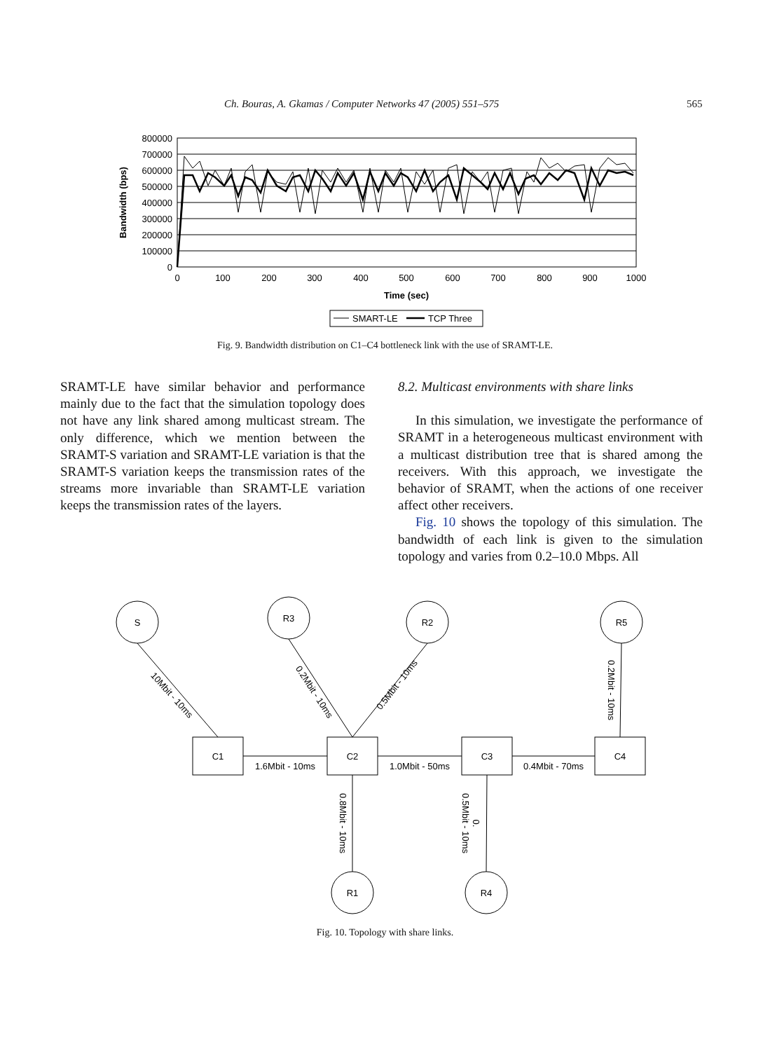Ch. Bouras, A. Gkamas / Computer Networks 47 (2005) 551–575 565
800000
700000
600000
500000
400000
300000
200000
100000
0
0
100
200
300
400
500
600
700
800
900
1000
Time (sec)
Bandwidth (bps)
SMART-LE
TCP Three
Fig. 9. Bandwidth distribution on C1–C4 bottleneck link with the use of SRAMT-LE.
SRAMT-LE have similar behavior and performance mainly due to the fact that the simulation topology does not have any link shared among multicast stream. The only difference, which we mention between the SRAMT-S variation and SRAMT-LE variation is that the SRAMT-S variation keeps the transmission rates of the streams more invariable than SRAMT-LE variation keeps the transmission rates of the layers.
8.2. Multicast environments with share links
In this simulation, we investigate the performance of SRAMT in a heterogeneous multicast environment with a multicast distribution tree that is shared among the receivers. With this approach, we investigate the behavior of SRAMT, when the actions of one receiver affect other receivers.
Fig. 10 shows the topology of this simulation. The bandwidth of each link is given to the simulation topology and varies from 0.2–10.0 Mbps. All
S
R3
R2
R5
R1
R4
C1
C2
C3
C4
1.6Mbit - 10ms
1.0Mbit - 50ms
0.4Mbit - 70ms
10Mbit - 10ms
0.2Mbit - 10ms
0.5Mbit - 10ms
0.2Mbit - 10ms
0.8Mbit - 10ms
0.5Mbit - 10ms
0.
Fig. 10. Topology with share links.